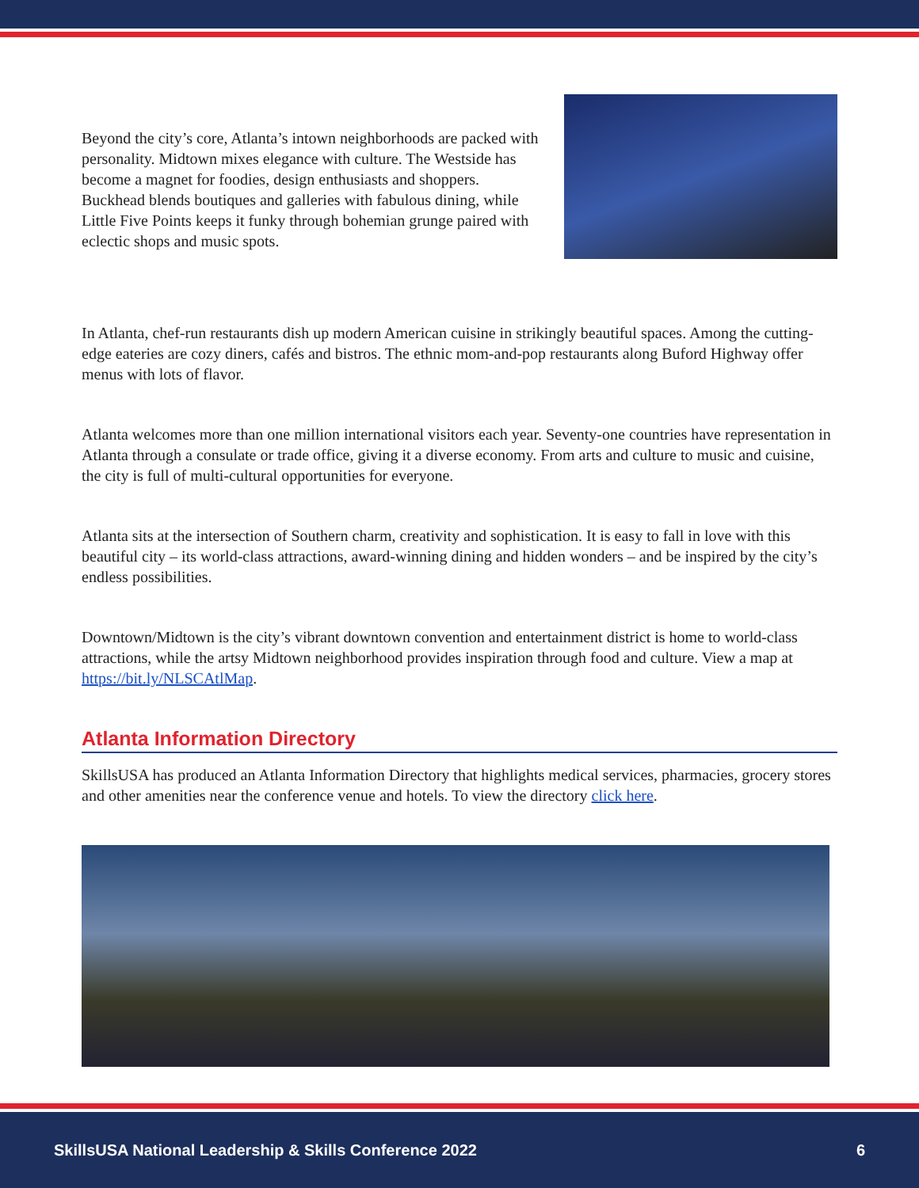Beyond the city’s core, Atlanta’s intown neighborhoods are packed with personality. Midtown mixes elegance with culture. The Westside has become a magnet for foodies, design enthusiasts and shoppers. Buckhead blends boutiques and galleries with fabulous dining, while Little Five Points keeps it funky through bohemian grunge paired with eclectic shops and music spots.
In Atlanta, chef-run restaurants dish up modern American cuisine in strikingly beautiful spaces. Among the cutting-edge eateries are cozy diners, cafés and bistros. The ethnic mom-and-pop restaurants along Buford Highway offer menus with lots of flavor.
Atlanta welcomes more than one million international visitors each year. Seventy-one countries have representation in Atlanta through a consulate or trade office, giving it a diverse economy. From arts and culture to music and cuisine, the city is full of multi-cultural opportunities for everyone.
Atlanta sits at the intersection of Southern charm, creativity and sophistication. It is easy to fall in love with this beautiful city – its world-class attractions, award-winning dining and hidden wonders – and be inspired by the city’s endless possibilities.
Downtown/Midtown is the city’s vibrant downtown convention and entertainment district is home to world-class attractions, while the artsy Midtown neighborhood provides inspiration through food and culture. View a map at https://bit.ly/NLSCAtlMap.
Atlanta Information Directory
SkillsUSA has produced an Atlanta Information Directory that highlights medical services, pharmacies, grocery stores and other amenities near the conference venue and hotels. To view the directory click here.
SkillsUSA National Leadership & Skills Conference 2022 6